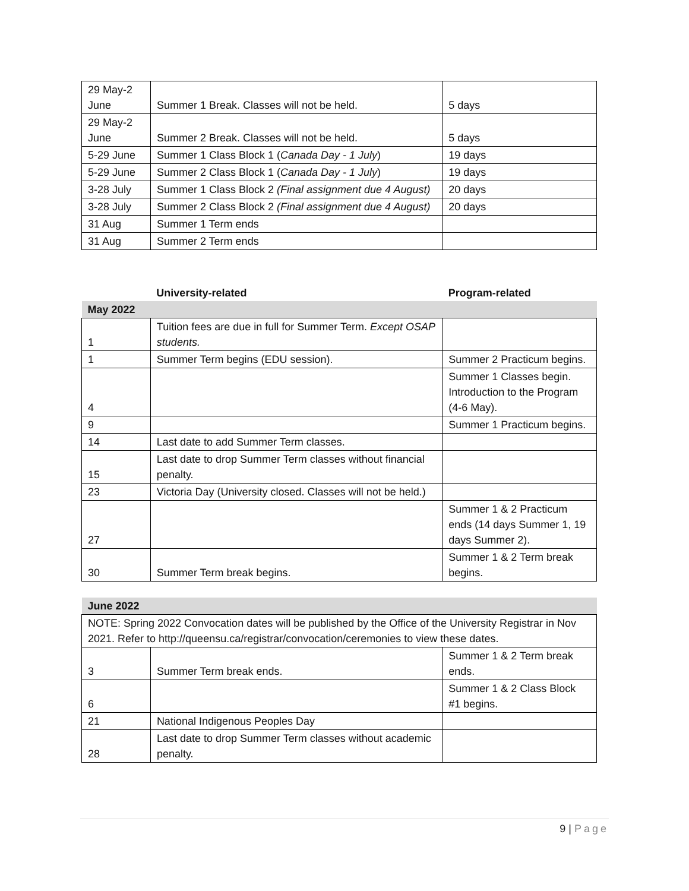| 29 May-2 June | Summer 1 Break. Classes will not be held. | 5 days |
| 29 May-2 June | Summer 2 Break. Classes will not be held. | 5 days |
| 5-29 June | Summer 1 Class Block 1 ( Canada Day - 1 July ) | 19 days |
| 5-29 June | Summer 2 Class Block 1 ( Canada Day - 1 July ) | 19 days |
| 3-28 July | Summer 1 Class Block 2 (Final assignment due 4 August) | 20 days |
| 3-28 July | Summer 2 Class Block 2 (Final assignment due 4 August) | 20 days |
| 31 Aug | Summer 1 Term ends | |
| 31 Aug | Summer 2 Term ends | |
| | University-related | Program-related |
| May 2022 | | |
| 1 | Tuition fees are due in full for Summer Term. Except OSAP students. | |
| 1 | Summer Term begins (EDU session). | Summer 2 Practicum begins. |
| 4 | | Summer 1 Classes begin. Introduction to the Program (4-6 May). |
| 9 | | Summer 1 Practicum begins. |
| 14 | Last date to add Summer Term classes. | |
| 15 | Last date to drop Summer Term classes without financial penalty. | |
| 23 | Victoria Day (University closed. Classes will not be held.) | |
| 27 | | Summer 1 & 2 Practicum ends (14 days Summer 1, 19 days Summer 2). |
| 30 | Summer Term break begins. | Summer 1 & 2 Term break begins. |
| June 2022 | | |
| NOTE: Spring 2022 Convocation dates will be published by the Office of the University Registrar in Nov 2021. Refer to http://queensu.ca/registrar/convocation/ceremonies to view these dates. | | |
| 3 | Summer Term break ends. | Summer 1 & 2 Term break ends. |
| 6 | | Summer 1 & 2 Class Block #1 begins. |
| 21 | National Indigenous Peoples Day | |
| 28 | Last date to drop Summer Term classes without academic penalty. | |
9 | Page